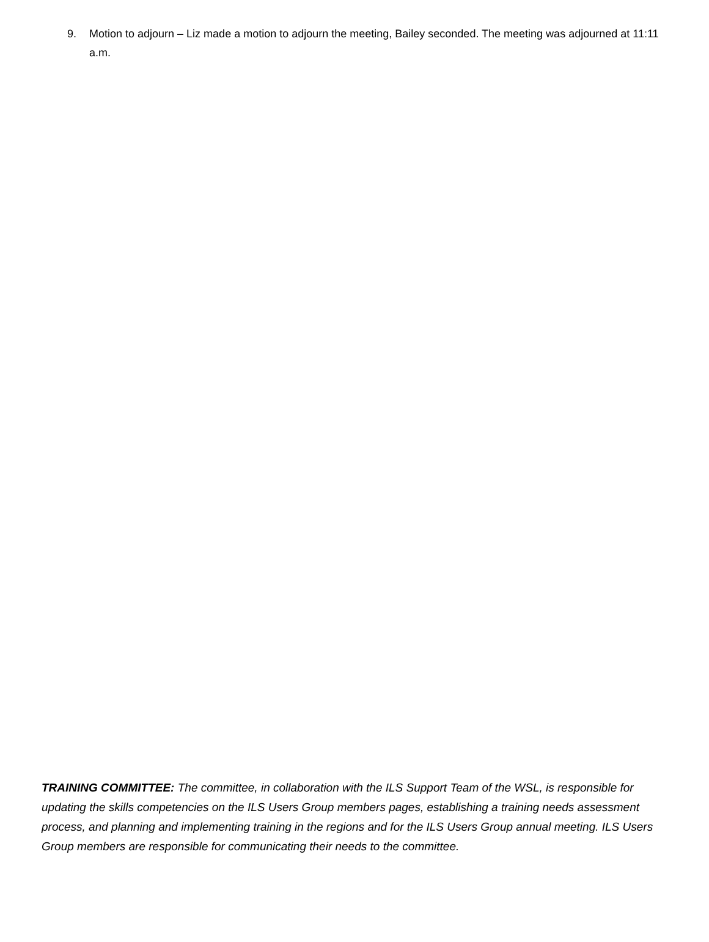9. Motion to adjourn – Liz made a motion to adjourn the meeting, Bailey seconded. The meeting was adjourned at 11:11 a.m.
TRAINING COMMITTEE: The committee, in collaboration with the ILS Support Team of the WSL, is responsible for updating the skills competencies on the ILS Users Group members pages, establishing a training needs assessment process, and planning and implementing training in the regions and for the ILS Users Group annual meeting. ILS Users Group members are responsible for communicating their needs to the committee.